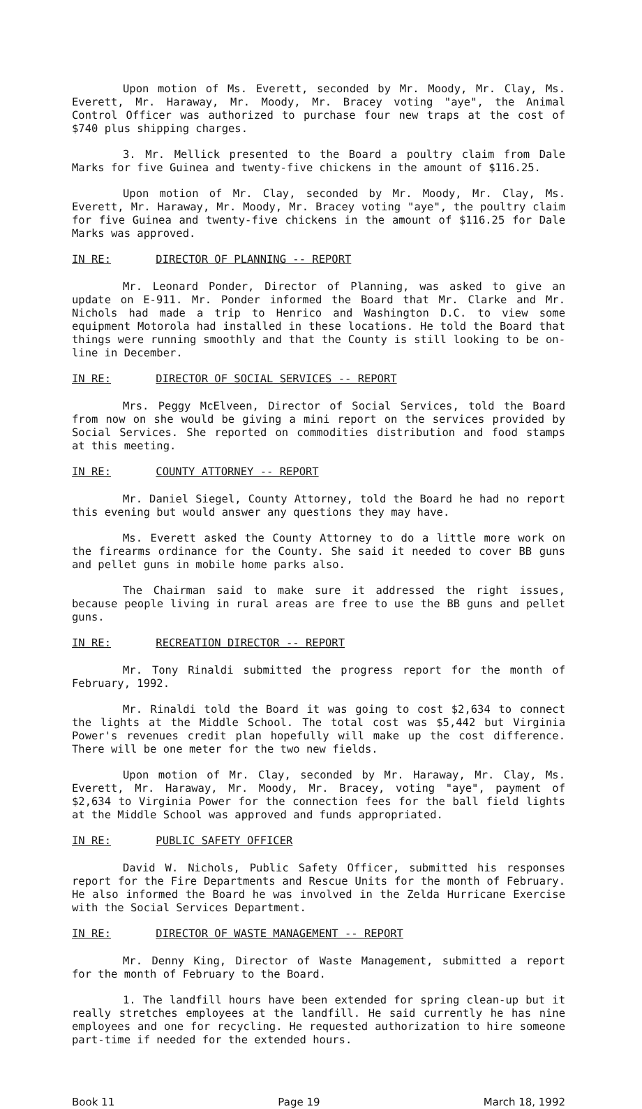Upon motion of Ms. Everett, seconded by Mr. Moody, Mr. Clay, Ms. Everett, Mr. Haraway, Mr. Moody, Mr. Bracey voting "aye", the Animal Control Officer was authorized to purchase four new traps at the cost of $740 plus shipping charges.
3. Mr. Mellick presented to the Board a poultry claim from Dale Marks for five Guinea and twenty-five chickens in the amount of $116.25.
Upon motion of Mr. Clay, seconded by Mr. Moody, Mr. Clay, Ms. Everett, Mr. Haraway, Mr. Moody, Mr. Bracey voting "aye", the poultry claim for five Guinea and twenty-five chickens in the amount of $116.25 for Dale Marks was approved.
IN RE: DIRECTOR OF PLANNING -- REPORT
Mr. Leonard Ponder, Director of Planning, was asked to give an update on E-911. Mr. Ponder informed the Board that Mr. Clarke and Mr. Nichols had made a trip to Henrico and Washington D.C. to view some equipment Motorola had installed in these locations. He told the Board that things were running smoothly and that the County is still looking to be on-line in December.
IN RE: DIRECTOR OF SOCIAL SERVICES -- REPORT
Mrs. Peggy McElveen, Director of Social Services, told the Board from now on she would be giving a mini report on the services provided by Social Services. She reported on commodities distribution and food stamps at this meeting.
IN RE: COUNTY ATTORNEY -- REPORT
Mr. Daniel Siegel, County Attorney, told the Board he had no report this evening but would answer any questions they may have.
Ms. Everett asked the County Attorney to do a little more work on the firearms ordinance for the County. She said it needed to cover BB guns and pellet guns in mobile home parks also.
The Chairman said to make sure it addressed the right issues, because people living in rural areas are free to use the BB guns and pellet guns.
IN RE: RECREATION DIRECTOR -- REPORT
Mr. Tony Rinaldi submitted the progress report for the month of February, 1992.
Mr. Rinaldi told the Board it was going to cost $2,634 to connect the lights at the Middle School. The total cost was $5,442 but Virginia Power's revenues credit plan hopefully will make up the cost difference. There will be one meter for the two new fields.
Upon motion of Mr. Clay, seconded by Mr. Haraway, Mr. Clay, Ms. Everett, Mr. Haraway, Mr. Moody, Mr. Bracey, voting "aye", payment of $2,634 to Virginia Power for the connection fees for the ball field lights at the Middle School was approved and funds appropriated.
IN RE: PUBLIC SAFETY OFFICER
David W. Nichols, Public Safety Officer, submitted his responses report for the Fire Departments and Rescue Units for the month of February. He also informed the Board he was involved in the Zelda Hurricane Exercise with the Social Services Department.
IN RE: DIRECTOR OF WASTE MANAGEMENT -- REPORT
Mr. Denny King, Director of Waste Management, submitted a report for the month of February to the Board.
1. The landfill hours have been extended for spring clean-up but it really stretches employees at the landfill. He said currently he has nine employees and one for recycling. He requested authorization to hire someone part-time if needed for the extended hours.
Book 11 Page 19 March 18, 1992